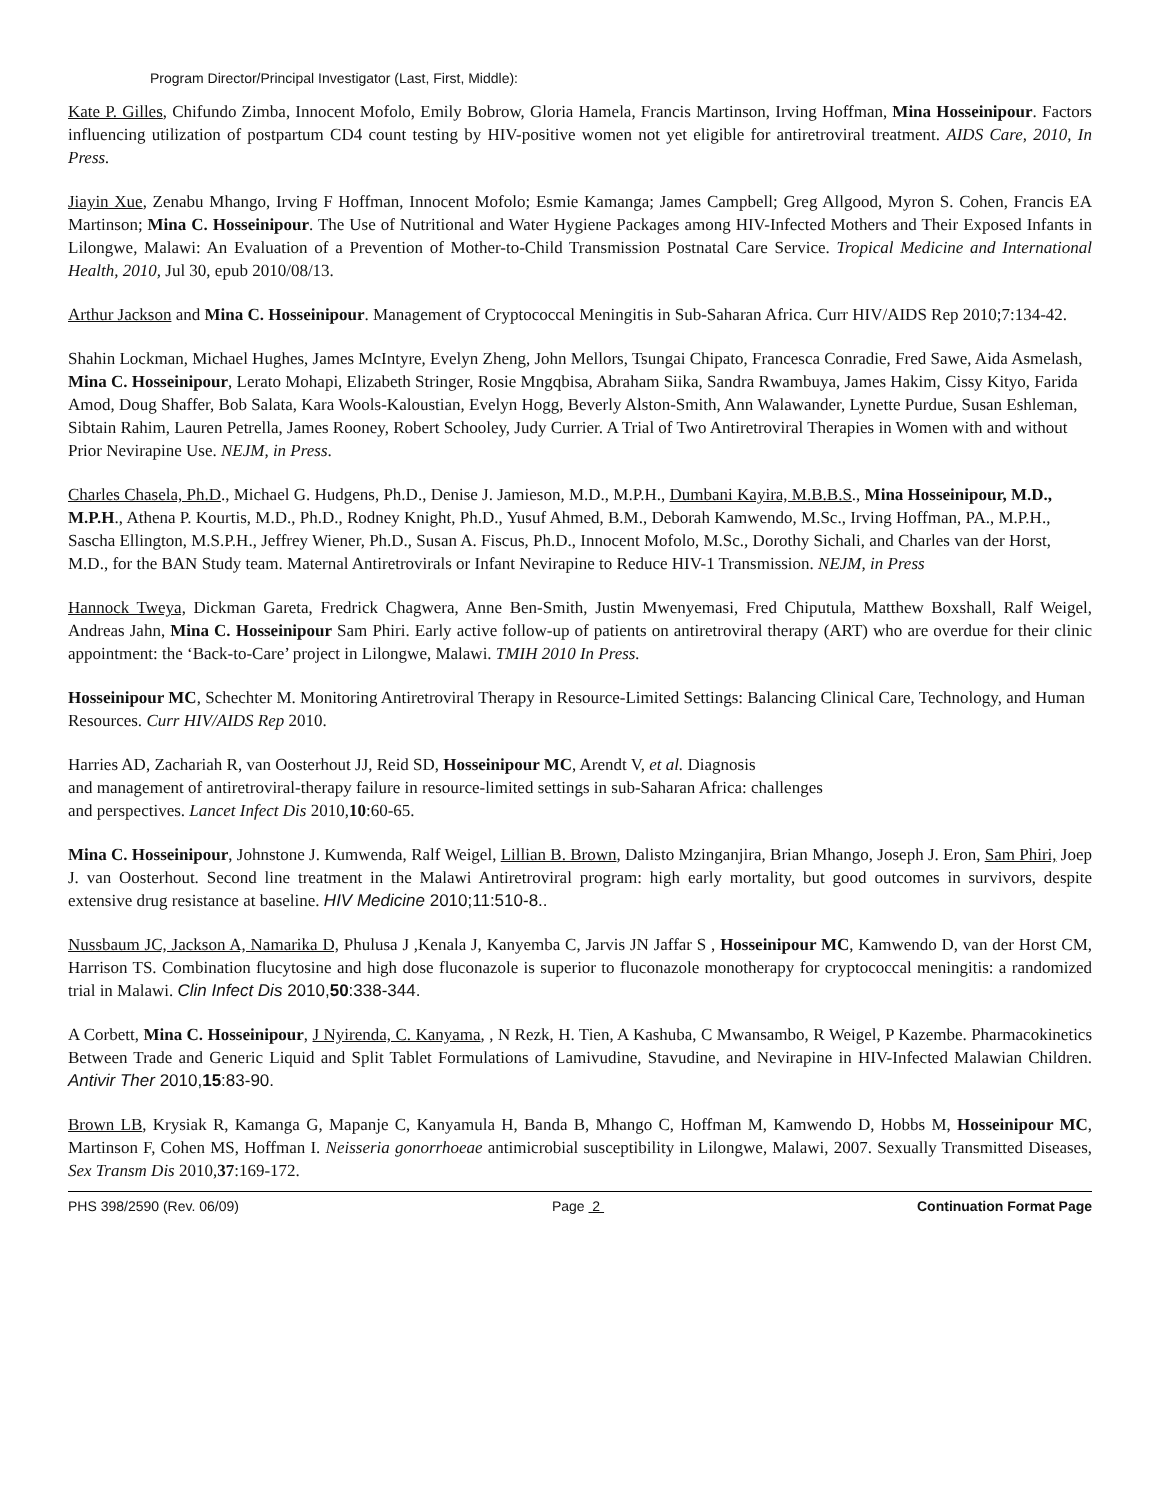Program Director/Principal Investigator (Last, First, Middle):
Kate P. Gilles, Chifundo Zimba, Innocent Mofolo, Emily Bobrow, Gloria Hamela, Francis Martinson, Irving Hoffman, Mina Hosseinipour. Factors influencing utilization of postpartum CD4 count testing by HIV-positive women not yet eligible for antiretroviral treatment. AIDS Care, 2010, In Press.
Jiayin Xue, Zenabu Mhango, Irving F Hoffman, Innocent Mofolo; Esmie Kamanga; James Campbell; Greg Allgood, Myron S. Cohen, Francis EA Martinson; Mina C. Hosseinipour. The Use of Nutritional and Water Hygiene Packages among HIV-Infected Mothers and Their Exposed Infants in Lilongwe, Malawi: An Evaluation of a Prevention of Mother-to-Child Transmission Postnatal Care Service. Tropical Medicine and International Health, 2010, Jul 30, epub 2010/08/13.
Arthur Jackson and Mina C. Hosseinipour. Management of Cryptococcal Meningitis in Sub-Saharan Africa. Curr HIV/AIDS Rep 2010;7:134-42.
Shahin Lockman, Michael Hughes, James McIntyre, Evelyn Zheng, John Mellors, Tsungai Chipato, Francesca Conradie, Fred Sawe, Aida Asmelash, Mina C. Hosseinipour, Lerato Mohapi, Elizabeth Stringer, Rosie Mngqbisa, Abraham Siika, Sandra Rwambuya, James Hakim, Cissy Kityo, Farida Amod, Doug Shaffer, Bob Salata, Kara Wools-Kaloustian, Evelyn Hogg, Beverly Alston-Smith, Ann Walawander, Lynette Purdue, Susan Eshleman, Sibtain Rahim, Lauren Petrella, James Rooney, Robert Schooley, Judy Currier. A Trial of Two Antiretroviral Therapies in Women with and without Prior Nevirapine Use. NEJM, in Press.
Charles Chasela, Ph.D., Michael G. Hudgens, Ph.D., Denise J. Jamieson, M.D., M.P.H., Dumbani Kayira, M.B.B.S., Mina Hosseinipour, M.D., M.P.H., Athena P. Kourtis, M.D., Ph.D., Rodney Knight, Ph.D., Yusuf Ahmed, B.M., Deborah Kamwendo, M.Sc., Irving Hoffman, PA., M.P.H., Sascha Ellington, M.S.P.H., Jeffrey Wiener, Ph.D., Susan A. Fiscus, Ph.D., Innocent Mofolo, M.Sc., Dorothy Sichali, and Charles van der Horst, M.D., for the BAN Study team. Maternal Antiretrovirals or Infant Nevirapine to Reduce HIV-1 Transmission. NEJM, in Press
Hannock Tweya, Dickman Gareta, Fredrick Chagwera, Anne Ben-Smith, Justin Mwenyemasi, Fred Chiputula, Matthew Boxshall, Ralf Weigel, Andreas Jahn, Mina C. Hosseinipour Sam Phiri. Early active follow-up of patients on antiretroviral therapy (ART) who are overdue for their clinic appointment: the ‘Back-to-Care’ project in Lilongwe, Malawi. TMIH 2010 In Press.
Hosseinipour MC, Schechter M. Monitoring Antiretroviral Therapy in Resource-Limited Settings: Balancing Clinical Care, Technology, and Human Resources. Curr HIV/AIDS Rep 2010.
Harries AD, Zachariah R, van Oosterhout JJ, Reid SD, Hosseinipour MC, Arendt V, et al. Diagnosis
and management of antiretroviral-therapy failure in resource-limited settings in sub-Saharan Africa: challenges
and perspectives. Lancet Infect Dis 2010,10:60-65.
Mina C. Hosseinipour, Johnstone J. Kumwenda, Ralf Weigel, Lillian B. Brown, Dalisto Mzinganjira, Brian Mhango, Joseph J. Eron, Sam Phiri, Joep J. van Oosterhout. Second line treatment in the Malawi Antiretroviral program: high early mortality, but good outcomes in survivors, despite extensive drug resistance at baseline. HIV Medicine 2010;11:510-8..
Nussbaum JC, Jackson A, Namarika D, Phulusa J ,Kenala J, Kanyemba C, Jarvis JN Jaffar S , Hosseinipour MC, Kamwendo D, van der Horst CM, Harrison TS. Combination flucytosine and high dose fluconazole is superior to fluconazole monotherapy for cryptococcal meningitis: a randomized trial in Malawi. Clin Infect Dis 2010,50:338-344.
A Corbett, Mina C. Hosseinipour, J Nyirenda, C. Kanyama, , N Rezk, H. Tien, A Kashuba, C Mwansambo, R Weigel, P Kazembe. Pharmacokinetics Between Trade and Generic Liquid and Split Tablet Formulations of Lamivudine, Stavudine, and Nevirapine in HIV-Infected Malawian Children. Antivir Ther 2010,15:83-90.
Brown LB, Krysiak R, Kamanga G, Mapanje C, Kanyamula H, Banda B, Mhango C, Hoffman M, Kamwendo D, Hobbs M, Hosseinipour MC, Martinson F, Cohen MS, Hoffman I. Neisseria gonorrhoeae antimicrobial susceptibility in Lilongwe, Malawi, 2007. Sexually Transmitted Diseases, Sex Transm Dis 2010,37:169-172.
PHS 398/2590 (Rev. 06/09) Page 2 Continuation Format Page